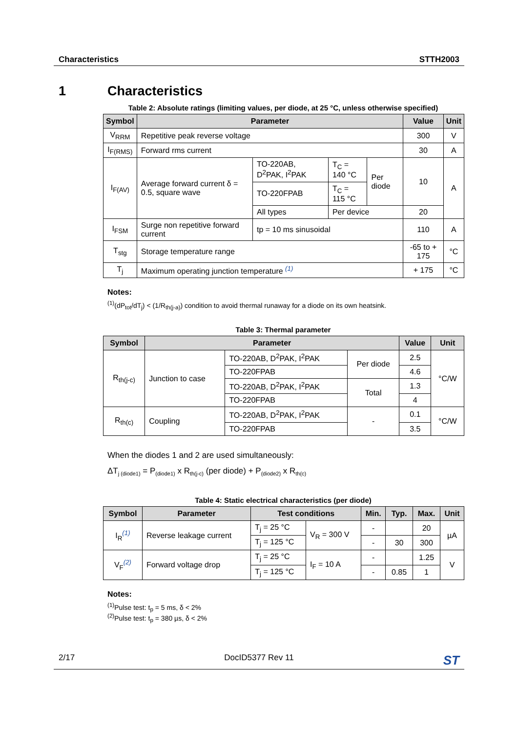Characteristics STTH2003
1 Characteristics
Table 2: Absolute ratings (limiting values, per diode, at 25 °C, unless otherwise specified)
| Symbol | Parameter | | | | Value | Unit |
| --- | --- | --- | --- | --- | --- | --- |
| V<sub>RRM</sub> | Repetitive peak reverse voltage | | | | 300 | V |
| I<sub>F(RMS)</sub> | Forward rms current | | | | 30 | A |
| I<sub>F(AV)</sub> | Average forward current δ = 0.5, square wave | TO-220AB, D<sup>2</sup>PAK, I<sup>2</sup>PAK | T<sub>C</sub> = 140 °C | Per diode | 10 | A |
| | | TO-220FPAB | T<sub>C</sub> = 115 °C | | | |
| | | All types | Per device | | 20 | |
| I<sub>FSM</sub> | Surge non repetitive forward current | tp = 10 ms sinusoidal | | | 110 | A |
| T<sub>stg</sub> | Storage temperature range | | | | -65 to + 175 | °C |
| T<sub>j</sub> | Maximum operating junction temperature <sup>(1)</sup> | | | | + 175 | °C |
Notes:
<sup>(1)</sup>(dP<sub>tot</sub>/dT<sub>j</sub>) < (1/R<sub>th(j-a)</sub>) condition to avoid thermal runaway for a diode on its own heatsink.
Table 3: Thermal parameter
| Symbol | Parameter | | | Value | Unit |
| --- | --- | --- | --- | --- | --- |
| R<sub>th(j-c)</sub> | Junction to case | TO-220AB, D<sup>2</sup>PAK, I<sup>2</sup>PAK | Per diode | 2.5 | °C/W |
| | | TO-220FPAB | | 4.6 | |
| | | TO-220AB, D<sup>2</sup>PAK, I<sup>2</sup>PAK | Total | 1.3 | |
| | | TO-220FPAB | | 4 | |
| R<sub>th(c)</sub> | Coupling | TO-220AB, D<sup>2</sup>PAK, I<sup>2</sup>PAK | - | 0.1 | °C/W |
| | | TO-220FPAB | | 3.5 | |
When the diodes 1 and 2 are used simultaneously:
ΔT<sub>j (diode1)</sub> = P<sub>(diode1)</sub> x R<sub>th(j-c)</sub> (per diode) + P<sub>(diode2)</sub> x R<sub>th(c)</sub>
Table 4: Static electrical characteristics (per diode)
| Symbol | Parameter | Test conditions | | Min. | Typ. | Max. | Unit |
| --- | --- | --- | --- | --- | --- | --- | --- |
| I<sub>R</sub><sup>(1)</sup> | Reverse leakage current | T<sub>j</sub> = 25 °C | V<sub>R</sub> = 300 V | - | | 20 | µA |
| | | T<sub>j</sub> = 125 °C | | - | 30 | 300 | |
| V<sub>F</sub><sup>(2)</sup> | Forward voltage drop | T<sub>j</sub> = 25 °C | I<sub>F</sub> = 10 A | - | | 1.25 | V |
| | | T<sub>j</sub> = 125 °C | | - | 0.85 | 1 | |
Notes:
<sup>(1)</sup>Pulse test: t<sub>p</sub> = 5 ms, δ < 2%
<sup>(2)</sup> Pulse test: t<sub>p</sub> = 380 µs, δ < 2%
2/17 DocID5377 Rev 11 ST